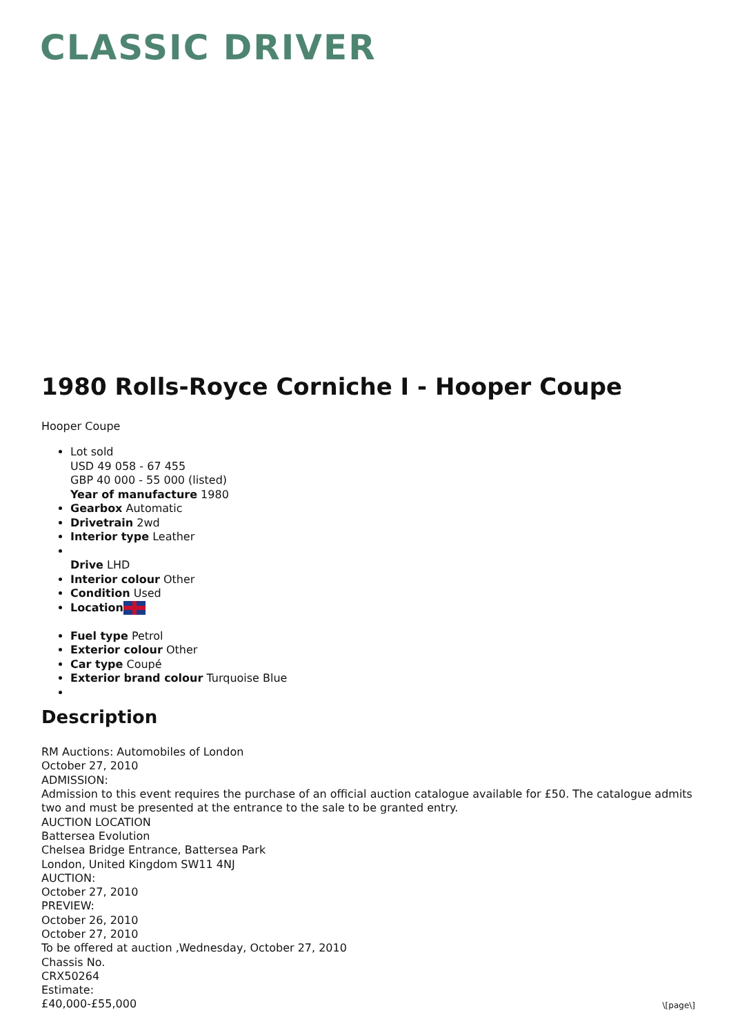CLASSIC DRIVER
1980 Rolls-Royce Corniche I - Hooper Coupe
Hooper Coupe
Lot sold
USD 49 058 - 67 455
GBP 40 000 - 55 000 (listed)
Year of manufacture 1980
Gearbox Automatic
Drivetrain 2wd
Interior type Leather
Drive LHD
Interior colour Other
Condition Used
Location
Fuel type Petrol
Exterior colour Other
Car type Coupé
Exterior brand colour Turquoise Blue
Description
RM Auctions: Automobiles of London
October 27, 2010
ADMISSION:
Admission to this event requires the purchase of an official auction catalogue available for £50. The catalogue admits two and must be presented at the entrance to the sale to be granted entry.
AUCTION LOCATION
Battersea Evolution
Chelsea Bridge Entrance, Battersea Park
London, United Kingdom SW11 4NJ
AUCTION:
October 27, 2010
PREVIEW:
October 26, 2010
October 27, 2010
To be offered at auction ,Wednesday, October 27, 2010
Chassis No.
CRX50264
Estimate:
£40,000-£55,000
\[page\]